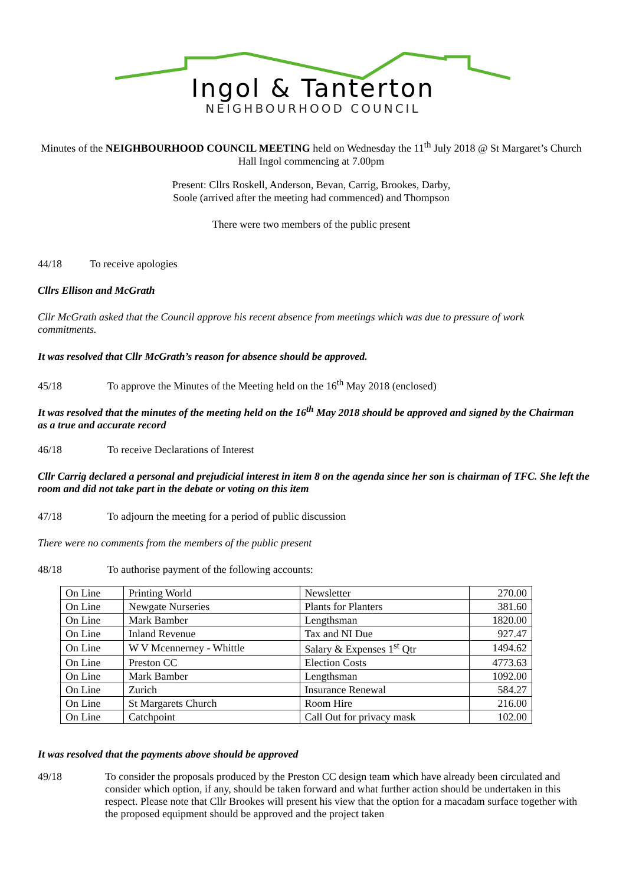Ingol & Tanterton
NEIGHBOURHOOD COUNCIL
Minutes of the NEIGHBOURHOOD COUNCIL MEETING held on Wednesday the 11<sup>th</sup> July 2018 @ St Margaret’s Church Hall Ingol commencing at 7.00pm
Present: Cllrs Roskell, Anderson, Bevan, Carrig, Brookes, Darby,
Soole (arrived after the meeting had commenced) and Thompson
There were two members of the public present
44/18 To receive apologies
Cllrs Ellison and McGrath
Cllr McGrath asked that the Council approve his recent absence from meetings which was due to pressure of work commitments.
It was resolved that Cllr McGrath’s reason for absence should be approved.
45/18 To approve the Minutes of the Meeting held on the 16<sup>th</sup> May 2018 (enclosed)
It was resolved that the minutes of the meeting held on the 16<sup>th</sup> May 2018 should be approved and signed by the Chairman as a true and accurate record
46/18 To receive Declarations of Interest
Cllr Carrig declared a personal and prejudicial interest in item 8 on the agenda since her son is chairman of TFC. She left the room and did not take part in the debate or voting on this item
47/18 To adjourn the meeting for a period of public discussion
There were no comments from the members of the public present
48/18 To authorise payment of the following accounts:
| On Line | Printing World | Newsletter | 270.00 |
| On Line | Newgate Nurseries | Plants for Planters | 381.60 |
| On Line | Mark Bamber | Lengthsman | 1820.00 |
| On Line | Inland Revenue | Tax and NI Due | 927.47 |
| On Line | W V Mcennerney - Whittle | Salary & Expenses 1<sup>st</sup> Qtr | 1494.62 |
| On Line | Preston CC | Election Costs | 4773.63 |
| On Line | Mark Bamber | Lengthsman | 1092.00 |
| On Line | Zurich | Insurance Renewal | 584.27 |
| On Line | St Margarets Church | Room Hire | 216.00 |
| On Line | Catchpoint | Call Out for privacy mask | 102.00 |
It was resolved that the payments above should be approved
49/18 To consider the proposals produced by the Preston CC design team which have already been circulated and consider which option, if any, should be taken forward and what further action should be undertaken in this respect. Please note that Cllr Brookes will present his view that the option for a macadam surface together with the proposed equipment should be approved and the project taken